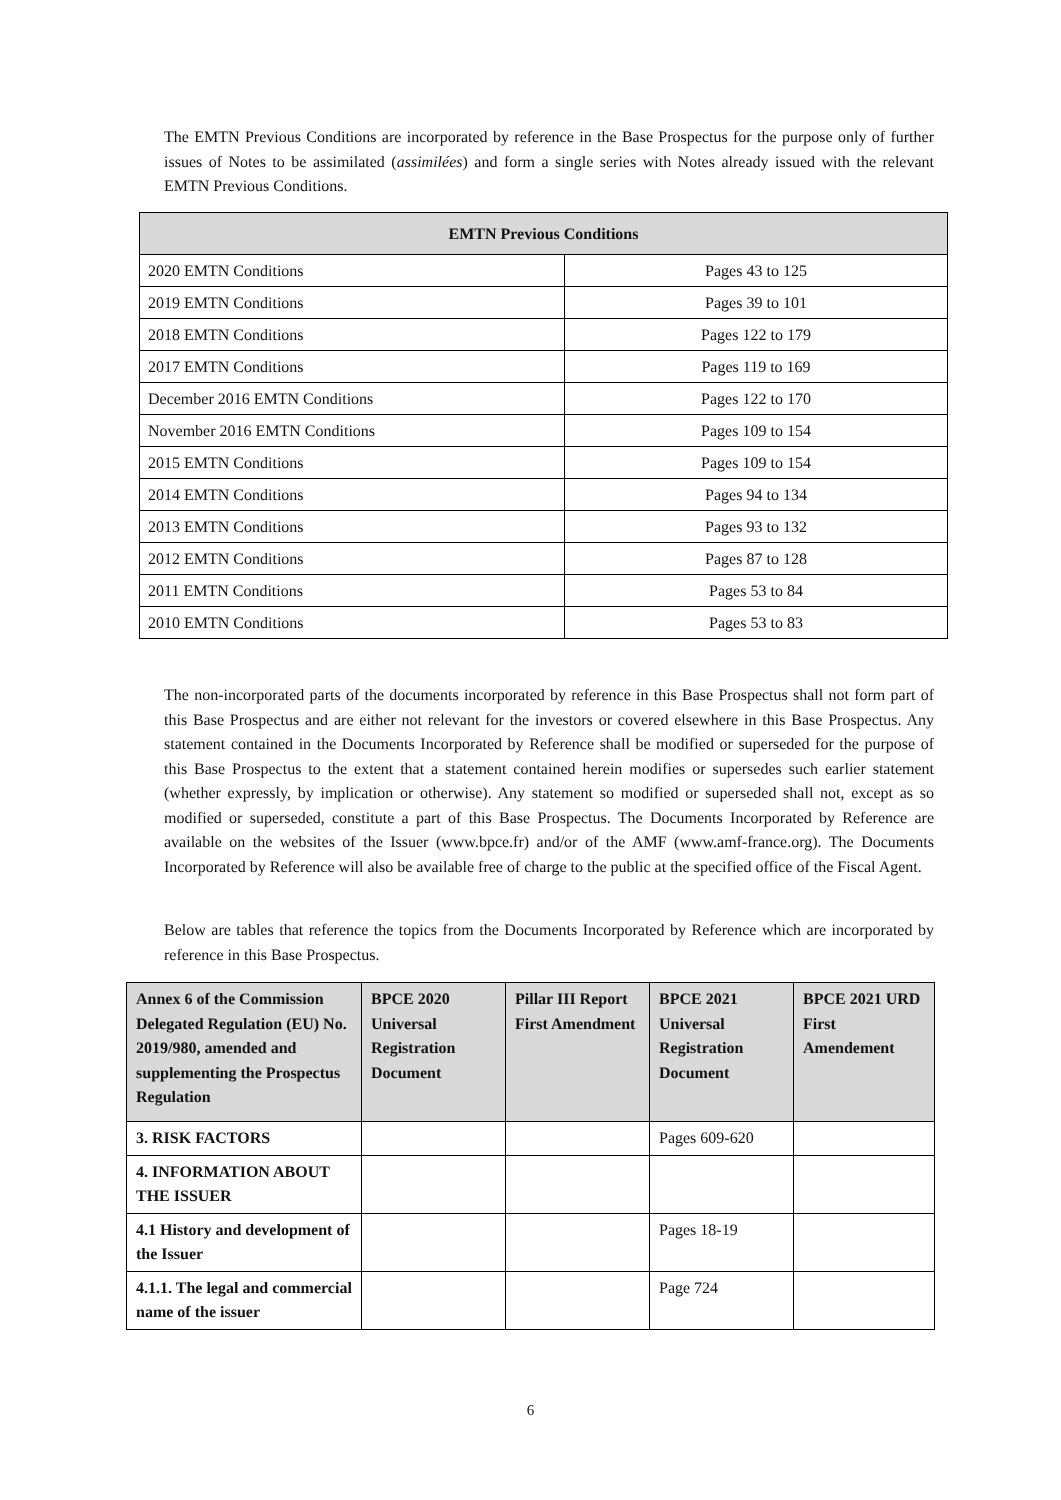The EMTN Previous Conditions are incorporated by reference in the Base Prospectus for the purpose only of further issues of Notes to be assimilated (assimilées) and form a single series with Notes already issued with the relevant EMTN Previous Conditions.
| EMTN Previous Conditions | |
| --- | --- |
| 2020 EMTN Conditions | Pages 43 to 125 |
| 2019 EMTN Conditions | Pages 39 to 101 |
| 2018 EMTN Conditions | Pages 122 to 179 |
| 2017 EMTN Conditions | Pages 119 to 169 |
| December 2016 EMTN Conditions | Pages 122 to 170 |
| November 2016 EMTN Conditions | Pages 109 to 154 |
| 2015 EMTN Conditions | Pages 109 to 154 |
| 2014 EMTN Conditions | Pages 94 to 134 |
| 2013 EMTN Conditions | Pages 93 to 132 |
| 2012 EMTN Conditions | Pages 87 to 128 |
| 2011 EMTN Conditions | Pages 53 to 84 |
| 2010 EMTN Conditions | Pages 53 to 83 |
The non-incorporated parts of the documents incorporated by reference in this Base Prospectus shall not form part of this Base Prospectus and are either not relevant for the investors or covered elsewhere in this Base Prospectus. Any statement contained in the Documents Incorporated by Reference shall be modified or superseded for the purpose of this Base Prospectus to the extent that a statement contained herein modifies or supersedes such earlier statement (whether expressly, by implication or otherwise). Any statement so modified or superseded shall not, except as so modified or superseded, constitute a part of this Base Prospectus. The Documents Incorporated by Reference are available on the websites of the Issuer (www.bpce.fr) and/or of the AMF (www.amf-france.org). The Documents Incorporated by Reference will also be available free of charge to the public at the specified office of the Fiscal Agent.
Below are tables that reference the topics from the Documents Incorporated by Reference which are incorporated by reference in this Base Prospectus.
| Annex 6 of the Commission Delegated Regulation (EU) No. 2019/980, amended and supplementing the Prospectus Regulation | BPCE 2020 Universal Registration Document | Pillar III Report First Amendment | BPCE 2021 Universal Registration Document | BPCE 2021 URD First Amendement |
| --- | --- | --- | --- | --- |
| 3. RISK FACTORS | | | Pages 609-620 | |
| 4. INFORMATION ABOUT THE ISSUER | | | | |
| 4.1 History and development of the Issuer | | | Pages 18-19 | |
| 4.1.1. The legal and commercial name of the issuer | | | Page 724 | |
6